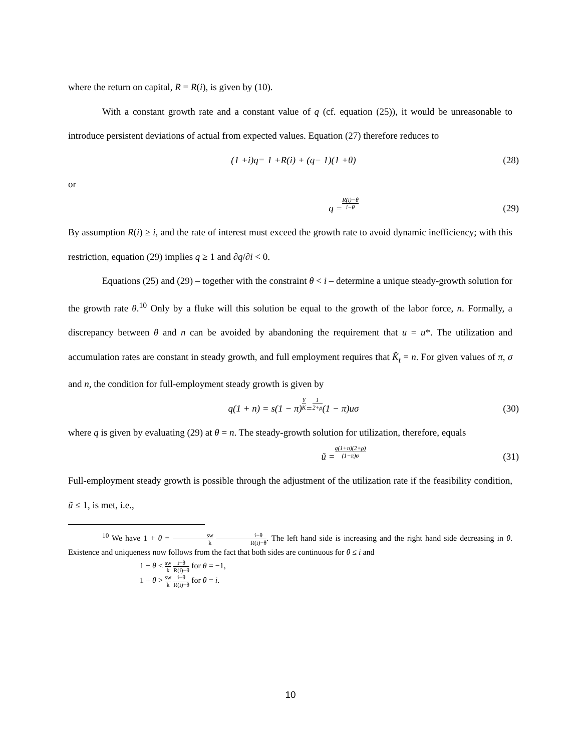where the return on capital, R = R(i), is given by (10).
With a constant growth rate and a constant value of q (cf. equation (25)), it would be unreasonable to introduce persistent deviations of actual from expected values. Equation (27) therefore reduces to
(1 + i) q = 1 + R (i) + (q − 1)(1 + θ) (28)
or
q = R(i)−θ i−θ (29)
By assumption R(i) ≥ i, and the rate of interest must exceed the growth rate to avoid dynamic inefficiency; with this restriction, equation (29) implies q ≥ 1 and ∂q/∂i < 0.
Equations (25) and (29) – together with the constraint θ < i – determine a unique steady-growth solution for the growth rate θ.<sup>10</sup> Only by a fluke will this solution be equal to the growth of the labor force, n. Formally, a discrepancy between θ and n can be avoided by abandoning the requirement that u = u*. The utilization and accumulation rates are constant in steady growth, and full employment requires that K̂<sub>t</sub> = n. For given values of π, σ and n, the condition for full-employment steady growth is given by
q(1 + n) = s(1 − π) Y K = 1 2+ρ (1 − π)uσ (30)
where q is given by evaluating (29) at θ = n. The steady-growth solution for utilization, therefore, equals
ũ = q(1+n)(2+ρ) (1−π)σ (31)
Full-employment steady growth is possible through the adjustment of the utilization rate if the feasibility condition, ũ ≤ 1, is met, i.e.,
<sup>10</sup> We have 1 + θ = sw k i−θ R(i)−θ. The left hand side is increasing and the right hand side decreasing in θ. Existence and uniqueness now follows from the fact that both sides are continuous for θ ≤ i and
1 + θ < sw k i−θ R(i)−θ for θ = −1,
1 + θ > sw k i−θ R(i)−θ for θ = i.
10